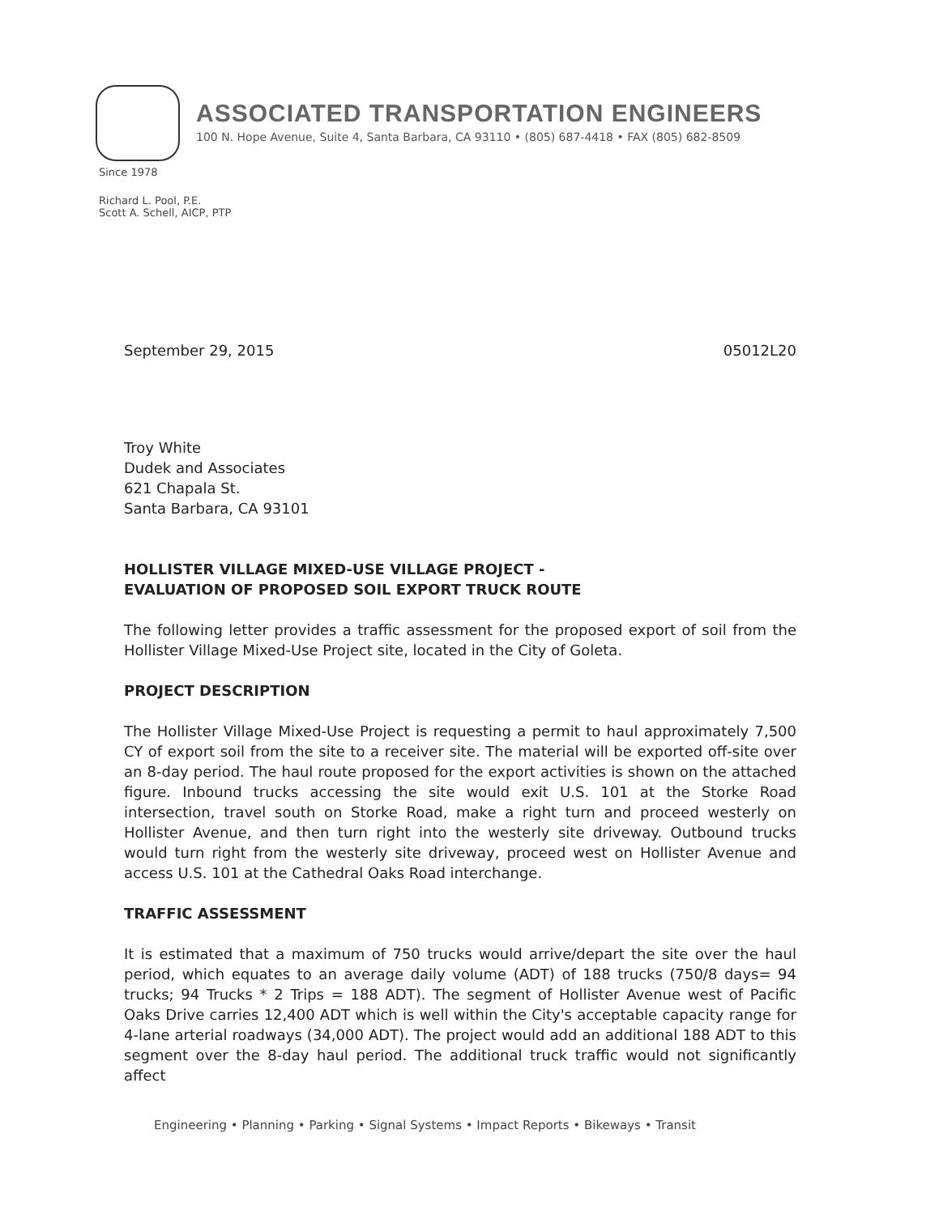ASSOCIATED TRANSPORTATION ENGINEERS
100 N. Hope Avenue, Suite 4, Santa Barbara, CA 93110 • (805) 687-4418 • FAX (805) 682-8509
Since 1978
Richard L. Pool, P.E.
Scott A. Schell, AICP, PTP
September 29, 2015 05012L20
Troy White
Dudek and Associates
621 Chapala St.
Santa Barbara, CA 93101
HOLLISTER VILLAGE MIXED-USE VILLAGE PROJECT -
EVALUATION OF PROPOSED SOIL EXPORT TRUCK ROUTE
The following letter provides a traffic assessment for the proposed export of soil from the Hollister Village Mixed-Use Project site, located in the City of Goleta.
PROJECT DESCRIPTION
The Hollister Village Mixed-Use Project is requesting a permit to haul approximately 7,500 CY of export soil from the site to a receiver site. The material will be exported off-site over an 8-day period. The haul route proposed for the export activities is shown on the attached figure. Inbound trucks accessing the site would exit U.S. 101 at the Storke Road intersection, travel south on Storke Road, make a right turn and proceed westerly on Hollister Avenue, and then turn right into the westerly site driveway. Outbound trucks would turn right from the westerly site driveway, proceed west on Hollister Avenue and access U.S. 101 at the Cathedral Oaks Road interchange.
TRAFFIC ASSESSMENT
It is estimated that a maximum of 750 trucks would arrive/depart the site over the haul period, which equates to an average daily volume (ADT) of 188 trucks (750/8 days= 94 trucks; 94 Trucks * 2 Trips = 188 ADT). The segment of Hollister Avenue west of Pacific Oaks Drive carries 12,400 ADT which is well within the City's acceptable capacity range for 4-lane arterial roadways (34,000 ADT). The project would add an additional 188 ADT to this segment over the 8-day haul period. The additional truck traffic would not significantly affect
Engineering • Planning • Parking • Signal Systems • Impact Reports • Bikeways • Transit